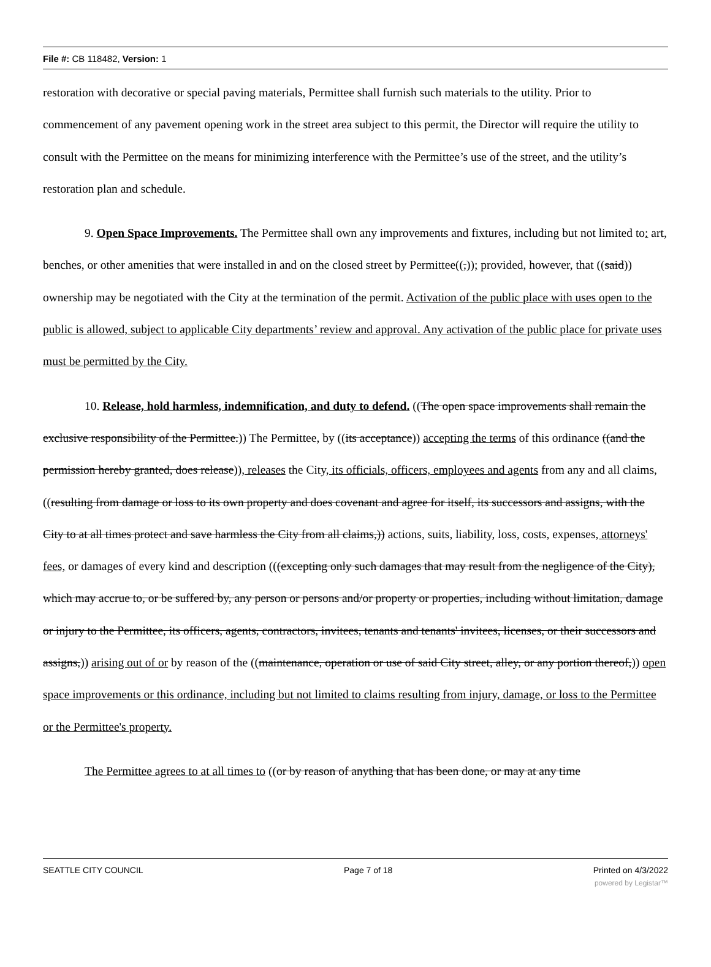File #: CB 118482, Version: 1
restoration with decorative or special paving materials, Permittee shall furnish such materials to the utility. Prior to commencement of any pavement opening work in the street area subject to this permit, the Director will require the utility to consult with the Permittee on the means for minimizing interference with the Permittee’s use of the street, and the utility’s restoration plan and schedule.
9. Open Space Improvements. The Permittee shall own any improvements and fixtures, including but not limited to: art, benches, or other amenities that were installed in and on the closed street by Permittee((,)); provided, however, that ((said)) ownership may be negotiated with the City at the termination of the permit. Activation of the public place with uses open to the public is allowed, subject to applicable City departments’ review and approval. Any activation of the public place for private uses must be permitted by the City.
10. Release, hold harmless, indemnification, and duty to defend. ((The open space improvements shall remain the exclusive responsibility of the Permittee.)) The Permittee, by ((its acceptance)) accepting the terms of this ordinance ((and the permission hereby granted, does release)), releases the City, its officials, officers, employees and agents from any and all claims, ((resulting from damage or loss to its own property and does covenant and agree for itself, its successors and assigns, with the City to at all times protect and save harmless the City from all claims,)) actions, suits, liability, loss, costs, expenses, attorneys' fees, or damages of every kind and description (((excepting only such damages that may result from the negligence of the City), which may accrue to, or be suffered by, any person or persons and/or property or properties, including without limitation, damage or injury to the Permittee, its officers, agents, contractors, invitees, tenants and tenants' invitees, licenses, or their successors and assigns,)) arising out of or by reason of the ((maintenance, operation or use of said City street, alley, or any portion thereof,)) open space improvements or this ordinance, including but not limited to claims resulting from injury, damage, or loss to the Permittee or the Permittee's property.
The Permittee agrees to at all times to ((or by reason of anything that has been done, or may at any time
SEATTLE CITY COUNCIL Page 7 of 18 Printed on 4/3/2022
powered by Legistar™